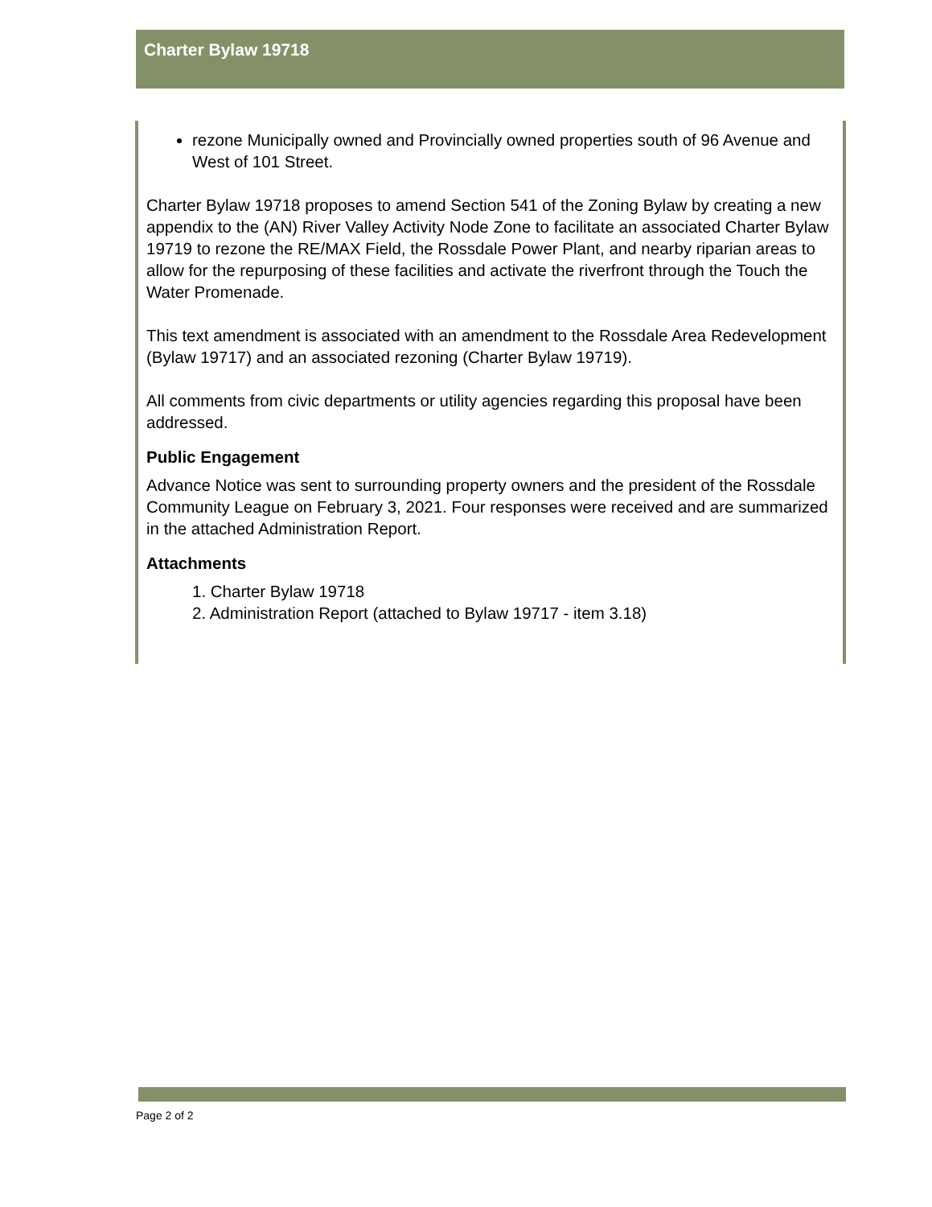Charter Bylaw 19718
rezone Municipally owned and Provincially owned properties south of 96 Avenue and West of 101 Street.
Charter Bylaw 19718 proposes to amend Section 541 of the Zoning Bylaw by creating a new appendix to the (AN) River Valley Activity Node Zone to facilitate an associated Charter Bylaw 19719 to rezone the RE/MAX Field, the Rossdale Power Plant, and nearby riparian areas to allow for the repurposing of these facilities and activate the riverfront through the Touch the Water Promenade.
This text amendment is associated with an amendment to the Rossdale Area Redevelopment (Bylaw 19717) and an associated rezoning (Charter Bylaw 19719).
All comments from civic departments or utility agencies regarding this proposal have been addressed.
Public Engagement
Advance Notice was sent to surrounding property owners and the president of the Rossdale Community League on February 3, 2021. Four responses were received and are summarized in the attached Administration Report.
Attachments
1. Charter Bylaw 19718
2. Administration Report (attached to Bylaw 19717 - item 3.18)
Page 2 of 2